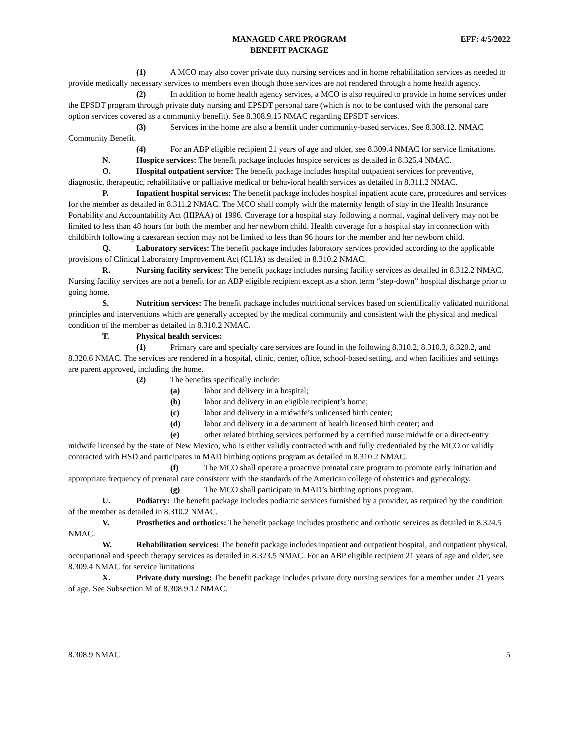MANAGED CARE PROGRAM
BENEFIT PACKAGE
EFF: 4/5/2022
(1) A MCO may also cover private duty nursing services and in home rehabilitation services as needed to provide medically necessary services to members even though those services are not rendered through a home health agency.
(2) In addition to home health agency services, a MCO is also required to provide in home services under the EPSDT program through private duty nursing and EPSDT personal care (which is not to be confused with the personal care option services covered as a community benefit). See 8.308.9.15 NMAC regarding EPSDT services.
(3) Services in the home are also a benefit under community-based services. See 8.308.12. NMAC Community Benefit.
(4) For an ABP eligible recipient 21 years of age and older, see 8.309.4 NMAC for service limitations.
N. Hospice services: The benefit package includes hospice services as detailed in 8.325.4 NMAC.
O. Hospital outpatient service: The benefit package includes hospital outpatient services for preventive, diagnostic, therapeutic, rehabilitative or palliative medical or behavioral health services as detailed in 8.311.2 NMAC.
P. Inpatient hospital services: The benefit package includes hospital inpatient acute care, procedures and services for the member as detailed in 8.311.2 NMAC. The MCO shall comply with the maternity length of stay in the Health Insurance Portability and Accountability Act (HIPAA) of 1996. Coverage for a hospital stay following a normal, vaginal delivery may not be limited to less than 48 hours for both the member and her newborn child. Health coverage for a hospital stay in connection with childbirth following a caesarean section may not be limited to less than 96 hours for the member and her newborn child.
Q. Laboratory services: The benefit package includes laboratory services provided according to the applicable provisions of Clinical Laboratory Improvement Act (CLIA) as detailed in 8.310.2 NMAC.
R. Nursing facility services: The benefit package includes nursing facility services as detailed in 8.312.2 NMAC. Nursing facility services are not a benefit for an ABP eligible recipient except as a short term “step-down” hospital discharge prior to going home.
S. Nutrition services: The benefit package includes nutritional services based on scientifically validated nutritional principles and interventions which are generally accepted by the medical community and consistent with the physical and medical condition of the member as detailed in 8.310.2 NMAC.
T. Physical health services:
(1) Primary care and specialty care services are found in the following 8.310.2, 8.310.3, 8.320.2, and 8.320.6 NMAC. The services are rendered in a hospital, clinic, center, office, school-based setting, and when facilities and settings are parent approved, including the home.
(2) The benefits specifically include:
(a) labor and delivery in a hospital;
(b) labor and delivery in an eligible recipient’s home;
(c) labor and delivery in a midwife’s unlicensed birth center;
(d) labor and delivery in a department of health licensed birth center; and
(e) other related birthing services performed by a certified nurse midwife or a direct-entry midwife licensed by the state of New Mexico, who is either validly contracted with and fully credentialed by the MCO or validly contracted with HSD and participates in MAD birthing options program as detailed in 8.310.2 NMAC.
(f) The MCO shall operate a proactive prenatal care program to promote early initiation and appropriate frequency of prenatal care consistent with the standards of the American college of obstetrics and gynecology.
(g) The MCO shall participate in MAD’s birthing options program.
U. Podiatry: The benefit package includes podiatric services furnished by a provider, as required by the condition of the member as detailed in 8.310.2 NMAC.
V. Prosthetics and orthotics: The benefit package includes prosthetic and orthotic services as detailed in 8.324.5 NMAC.
W. Rehabilitation services: The benefit package includes inpatient and outpatient hospital, and outpatient physical, occupational and speech therapy services as detailed in 8.323.5 NMAC. For an ABP eligible recipient 21 years of age and older, see 8.309.4 NMAC for service limitations
X. Private duty nursing: The benefit package includes private duty nursing services for a member under 21 years of age. See Subsection M of 8.308.9.12 NMAC.
8.308.9 NMAC 5